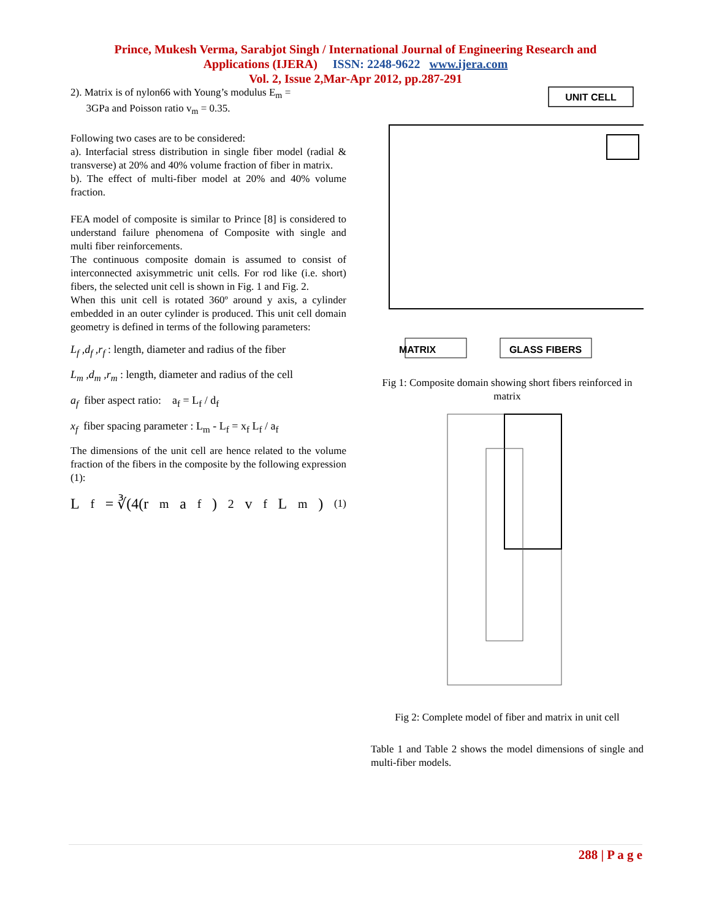Prince, Mukesh Verma, Sarabjot Singh / International Journal of Engineering Research and
Applications (IJERA) ISSN: 2248-9622 www.ijera.com
Vol. 2, Issue 2,Mar-Apr 2012, pp.287-291
2). Matrix is of nylon66 with Young’s modulus E<sub>m</sub> =
3GPa and Poisson ratio v<sub>m</sub> = 0.35.
Following two cases are to be considered:
a). Interfacial stress distribution in single fiber model (radial & transverse) at 20% and 40% volume fraction of fiber in matrix.
b). The effect of multi-fiber model at 20% and 40% volume fraction.
FEA model of composite is similar to Prince [8] is considered to understand failure phenomena of Composite with single and multi fiber reinforcements.
The continuous composite domain is assumed to consist of interconnected axisymmetric unit cells. For rod like (i.e. short) fibers, the selected unit cell is shown in Fig. 1 and Fig. 2.
When this unit cell is rotated 360º around y axis, a cylinder embedded in an outer cylinder is produced. This unit cell domain geometry is defined in terms of the following parameters:
L<sub>f</sub> ,d<sub>f</sub> ,r<sub>f</sub> : length, diameter and radius of the fiber
L<sub>m</sub> ,d<sub>m</sub> ,r<sub>m</sub> : length, diameter and radius of the cell
a<sub>f</sub> fiber aspect ratio: a<sub>f</sub> = L<sub>f</sub> / d<sub>f</sub>
x<sub>f</sub> fiber spacing parameter : L<sub>m</sub> - L<sub>f</sub> = x<sub>f</sub> L<sub>f</sub> / a<sub>f</sub>
The dimensions of the unit cell are hence related to the volume fraction of the fibers in the composite by the following expression (1):
L<sub>f</sub> = ∛(4(r<sub>m</sub>a<sub>f</sub>)<sup>2</sup> v<sub>f</sub> L<sub>m</sub>) (1)
UNIT CELL
MATRIX
GLASS FIBERS
Fig 1: Composite domain showing short fibers reinforced in matrix
Fig 2: Complete model of fiber and matrix in unit cell
Table 1 and Table 2 shows the model dimensions of single and multi-fiber models.
288 | P a g e